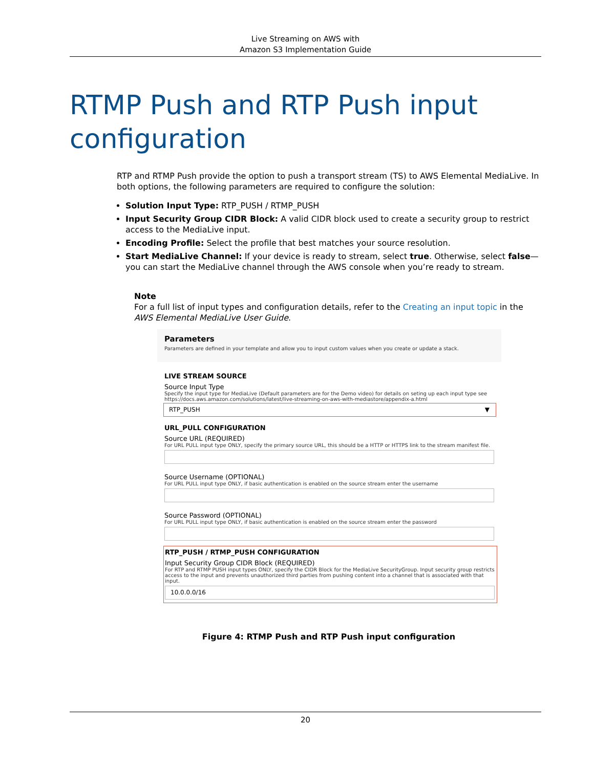Live Streaming on AWS with
Amazon S3 Implementation Guide
RTMP Push and RTP Push input configuration
RTP and RTMP Push provide the option to push a transport stream (TS) to AWS Elemental MediaLive. In both options, the following parameters are required to configure the solution:
Solution Input Type: RTP_PUSH / RTMP_PUSH
Input Security Group CIDR Block: A valid CIDR block used to create a security group to restrict access to the MediaLive input.
Encoding Profile: Select the profile that best matches your source resolution.
Start MediaLive Channel: If your device is ready to stream, select true. Otherwise, select false—you can start the MediaLive channel through the AWS console when you’re ready to stream.
Note
For a full list of input types and configuration details, refer to the Creating an input topic in the AWS Elemental MediaLive User Guide.
Parameters
Parameters are defined in your template and allow you to input custom values when you create or update a stack.
LIVE STREAM SOURCE
Source Input Type
Specify the input type for MediaLive (Default parameters are for the Demo video) for details on seting up each input type see
https://docs.aws.amazon.com/solutions/latest/live-streaming-on-aws-with-mediastore/appendix-a.html
RTP_PUSH ▼
URL_PULL CONFIGURATION
Source URL (REQUIRED)
For URL PULL input type ONLY, specify the primary source URL, this should be a HTTP or HTTPS link to the stream manifest file.
Source Username (OPTIONAL)
For URL PULL input type ONLY, if basic authentication is enabled on the source stream enter the username
Source Password (OPTIONAL)
For URL PULL input type ONLY, if basic authentication is enabled on the source stream enter the password
RTP_PUSH / RTMP_PUSH CONFIGURATION
Input Security Group CIDR Block (REQUIRED)
For RTP and RTMP PUSH input types ONLY, specify the CIDR Block for the MediaLive SecurityGroup. Input security group restricts access to the input and prevents unauthorized third parties from pushing content into a channel that is associated with that input.
10.0.0.0/16
Figure 4: RTMP Push and RTP Push input configuration
20